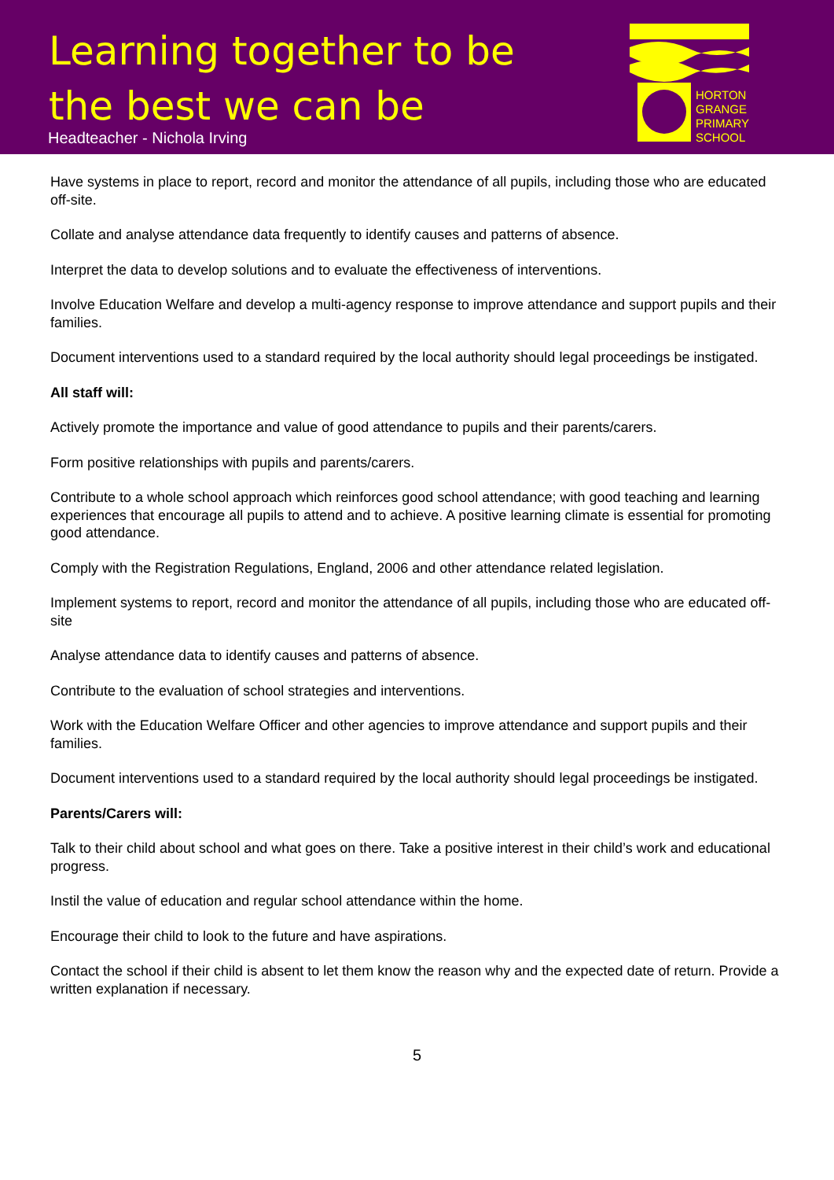Learning together to be
the best we can be
Headteacher - Nichola Irving
HORTON
GRANGE
PRIMARY
SCHOOL
Have systems in place to report, record and monitor the attendance of all pupils, including those who are educated off-site.
Collate and analyse attendance data frequently to identify causes and patterns of absence.
Interpret the data to develop solutions and to evaluate the effectiveness of interventions.
Involve Education Welfare and develop a multi-agency response to improve attendance and support pupils and their families.
Document interventions used to a standard required by the local authority should legal proceedings be instigated.
All staff will:
Actively promote the importance and value of good attendance to pupils and their parents/carers.
Form positive relationships with pupils and parents/carers.
Contribute to a whole school approach which reinforces good school attendance; with good teaching and learning experiences that encourage all pupils to attend and to achieve. A positive learning climate is essential for promoting good attendance.
Comply with the Registration Regulations, England, 2006 and other attendance related legislation.
Implement systems to report, record and monitor the attendance of all pupils, including those who are educated off-site
Analyse attendance data to identify causes and patterns of absence.
Contribute to the evaluation of school strategies and interventions.
Work with the Education Welfare Officer and other agencies to improve attendance and support pupils and their families.
Document interventions used to a standard required by the local authority should legal proceedings be instigated.
Parents/Carers will:
Talk to their child about school and what goes on there. Take a positive interest in their child’s work and educational progress.
Instil the value of education and regular school attendance within the home.
Encourage their child to look to the future and have aspirations.
Contact the school if their child is absent to let them know the reason why and the expected date of return. Provide a written explanation if necessary.
5